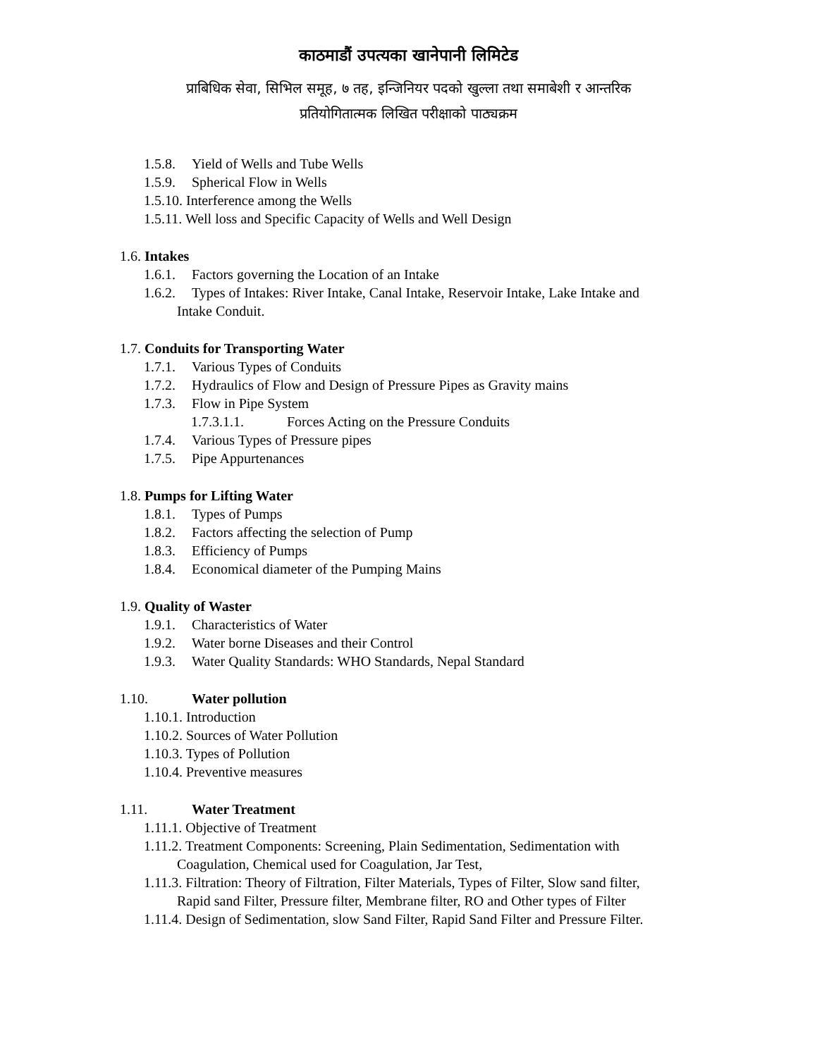काठमाडौं उपत्यका खानेपानी लिमिटेड
प्राबिधिक सेवा, सिभिल समूह, ७ तह, इन्जिनियर पदको खुल्ला तथा समाबेशी र आन्तरिक
प्रतियोगितात्मक लिखित परीक्षाको पाठ्यक्रम
1.5.8. Yield of Wells and Tube Wells
1.5.9. Spherical Flow in Wells
1.5.10. Interference among the Wells
1.5.11. Well loss and Specific Capacity of Wells and Well Design
1.6. Intakes
1.6.1. Factors governing the Location of an Intake
1.6.2. Types of Intakes: River Intake, Canal Intake, Reservoir Intake, Lake Intake and
Intake Conduit.
1.7. Conduits for Transporting Water
1.7.1. Various Types of Conduits
1.7.2. Hydraulics of Flow and Design of Pressure Pipes as Gravity mains
1.7.3. Flow in Pipe System
1.7.3.1.1. Forces Acting on the Pressure Conduits
1.7.4. Various Types of Pressure pipes
1.7.5. Pipe Appurtenances
1.8. Pumps for Lifting Water
1.8.1. Types of Pumps
1.8.2. Factors affecting the selection of Pump
1.8.3. Efficiency of Pumps
1.8.4. Economical diameter of the Pumping Mains
1.9. Quality of Waster
1.9.1. Characteristics of Water
1.9.2. Water borne Diseases and their Control
1.9.3. Water Quality Standards: WHO Standards, Nepal Standard
1.10. Water pollution
1.10.1. Introduction
1.10.2. Sources of Water Pollution
1.10.3. Types of Pollution
1.10.4. Preventive measures
1.11. Water Treatment
1.11.1. Objective of Treatment
1.11.2. Treatment Components: Screening, Plain Sedimentation, Sedimentation with
Coagulation, Chemical used for Coagulation, Jar Test,
1.11.3. Filtration: Theory of Filtration, Filter Materials, Types of Filter, Slow sand filter,
Rapid sand Filter, Pressure filter, Membrane filter, RO and Other types of Filter
1.11.4. Design of Sedimentation, slow Sand Filter, Rapid Sand Filter and Pressure Filter.